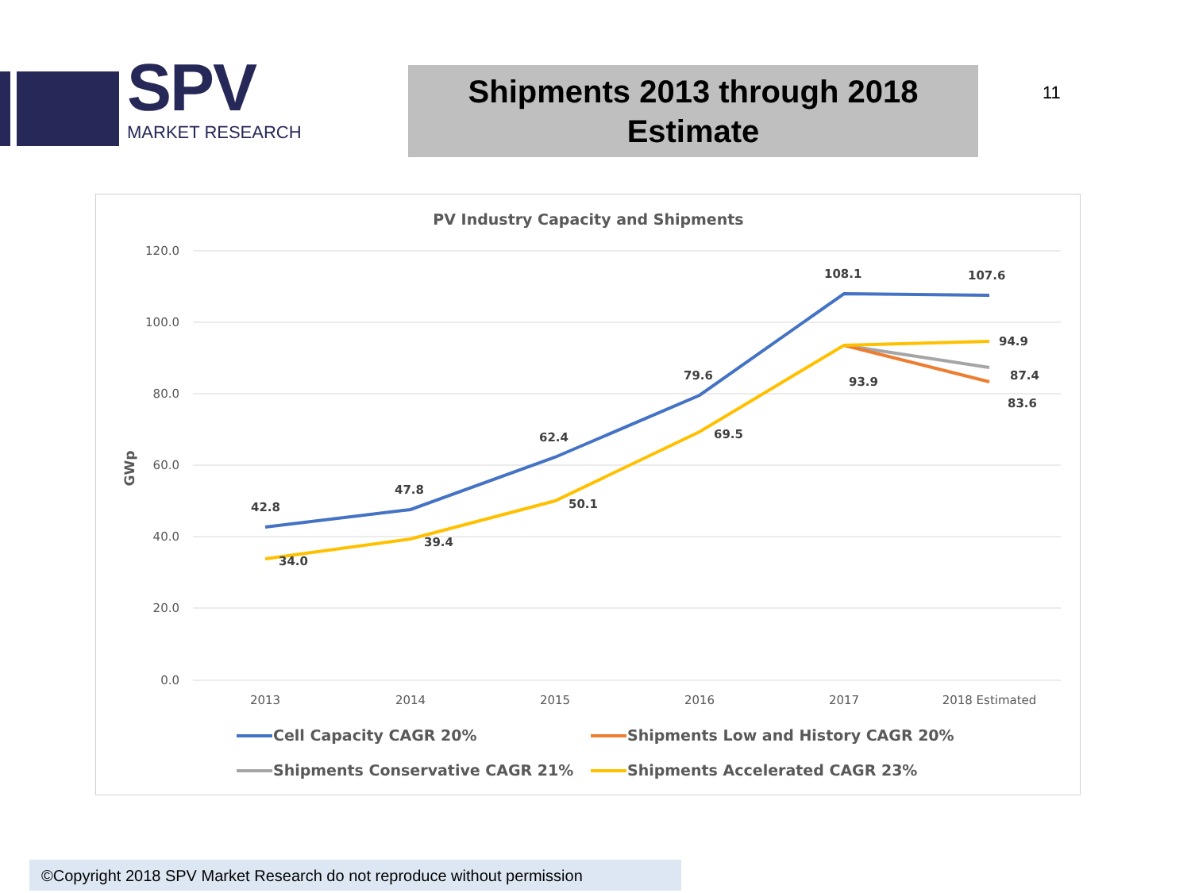SPV
MARKET RESEARCH
Shipments 2013 through 2018
Estimate
11
PV Industry Capacity and Shipments
120.0
100.0
80.0
60.0
40.0
20.0
0.0
GWp
2013
2014
2015
2016
2017
2018 Estimated
42.8
47.8
62.4
79.6
108.1
107.6
34.0
39.4
50.1
69.5
93.9
94.9
87.4
83.6
Cell Capacity CAGR 20%
Shipments Low and History CAGR 20%
Shipments Conservative CAGR 21%
Shipments Accelerated CAGR 23%
©Copyright 2018 SPV Market Research do not reproduce without permission